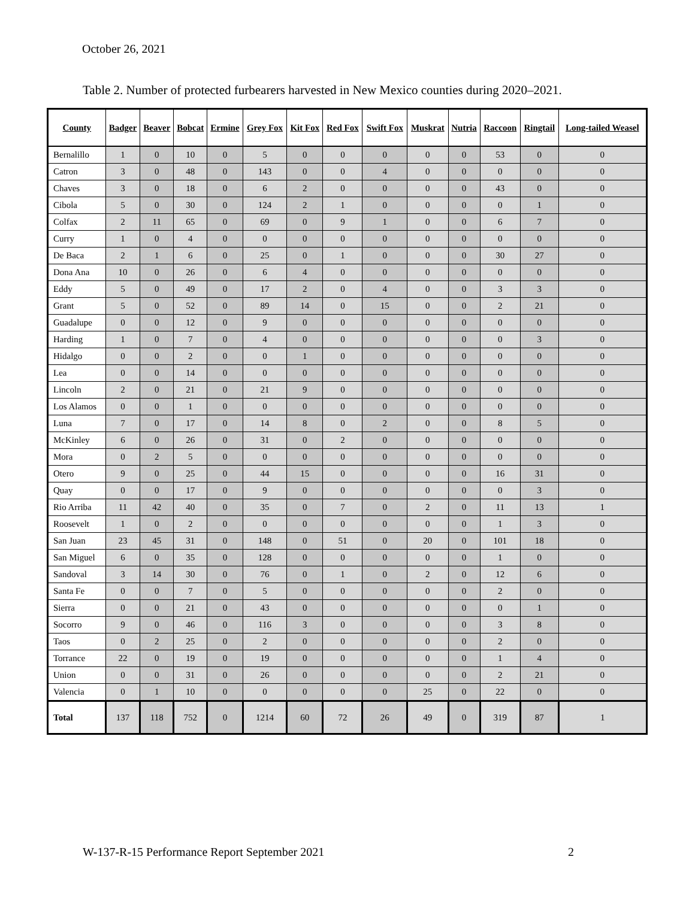October 26, 2021
Table 2. Number of protected furbearers harvested in New Mexico counties during 2020–2021.
| County | Badger | Beaver | Bobcat | Ermine | Grey Fox | Kit Fox | Red Fox | Swift Fox | Muskrat | Nutria | Raccoon | Ringtail | Long-tailed Weasel |
| --- | --- | --- | --- | --- | --- | --- | --- | --- | --- | --- | --- | --- | --- |
| Bernalillo | 1 | 0 | 10 | 0 | 5 | 0 | 0 | 0 | 0 | 0 | 53 | 0 | 0 |
| Catron | 3 | 0 | 48 | 0 | 143 | 0 | 0 | 4 | 0 | 0 | 0 | 0 | 0 |
| Chaves | 3 | 0 | 18 | 0 | 6 | 2 | 0 | 0 | 0 | 0 | 43 | 0 | 0 |
| Cibola | 5 | 0 | 30 | 0 | 124 | 2 | 1 | 0 | 0 | 0 | 0 | 1 | 0 |
| Colfax | 2 | 11 | 65 | 0 | 69 | 0 | 9 | 1 | 0 | 0 | 6 | 7 | 0 |
| Curry | 1 | 0 | 4 | 0 | 0 | 0 | 0 | 0 | 0 | 0 | 0 | 0 | 0 |
| De Baca | 2 | 1 | 6 | 0 | 25 | 0 | 1 | 0 | 0 | 0 | 30 | 27 | 0 |
| Dona Ana | 10 | 0 | 26 | 0 | 6 | 4 | 0 | 0 | 0 | 0 | 0 | 0 | 0 |
| Eddy | 5 | 0 | 49 | 0 | 17 | 2 | 0 | 4 | 0 | 0 | 3 | 3 | 0 |
| Grant | 5 | 0 | 52 | 0 | 89 | 14 | 0 | 15 | 0 | 0 | 2 | 21 | 0 |
| Guadalupe | 0 | 0 | 12 | 0 | 9 | 0 | 0 | 0 | 0 | 0 | 0 | 0 | 0 |
| Harding | 1 | 0 | 7 | 0 | 4 | 0 | 0 | 0 | 0 | 0 | 0 | 3 | 0 |
| Hidalgo | 0 | 0 | 2 | 0 | 0 | 1 | 0 | 0 | 0 | 0 | 0 | 0 | 0 |
| Lea | 0 | 0 | 14 | 0 | 0 | 0 | 0 | 0 | 0 | 0 | 0 | 0 | 0 |
| Lincoln | 2 | 0 | 21 | 0 | 21 | 9 | 0 | 0 | 0 | 0 | 0 | 0 | 0 |
| Los Alamos | 0 | 0 | 1 | 0 | 0 | 0 | 0 | 0 | 0 | 0 | 0 | 0 | 0 |
| Luna | 7 | 0 | 17 | 0 | 14 | 8 | 0 | 2 | 0 | 0 | 8 | 5 | 0 |
| McKinley | 6 | 0 | 26 | 0 | 31 | 0 | 2 | 0 | 0 | 0 | 0 | 0 | 0 |
| Mora | 0 | 2 | 5 | 0 | 0 | 0 | 0 | 0 | 0 | 0 | 0 | 0 | 0 |
| Otero | 9 | 0 | 25 | 0 | 44 | 15 | 0 | 0 | 0 | 0 | 16 | 31 | 0 |
| Quay | 0 | 0 | 17 | 0 | 9 | 0 | 0 | 0 | 0 | 0 | 0 | 3 | 0 |
| Rio Arriba | 11 | 42 | 40 | 0 | 35 | 0 | 7 | 0 | 2 | 0 | 11 | 13 | 1 |
| Roosevelt | 1 | 0 | 2 | 0 | 0 | 0 | 0 | 0 | 0 | 0 | 1 | 3 | 0 |
| San Juan | 23 | 45 | 31 | 0 | 148 | 0 | 51 | 0 | 20 | 0 | 101 | 18 | 0 |
| San Miguel | 6 | 0 | 35 | 0 | 128 | 0 | 0 | 0 | 0 | 0 | 1 | 0 | 0 |
| Sandoval | 3 | 14 | 30 | 0 | 76 | 0 | 1 | 0 | 2 | 0 | 12 | 6 | 0 |
| Santa Fe | 0 | 0 | 7 | 0 | 5 | 0 | 0 | 0 | 0 | 0 | 2 | 0 | 0 |
| Sierra | 0 | 0 | 21 | 0 | 43 | 0 | 0 | 0 | 0 | 0 | 0 | 1 | 0 |
| Socorro | 9 | 0 | 46 | 0 | 116 | 3 | 0 | 0 | 0 | 0 | 3 | 8 | 0 |
| Taos | 0 | 2 | 25 | 0 | 2 | 0 | 0 | 0 | 0 | 0 | 2 | 0 | 0 |
| Torrance | 22 | 0 | 19 | 0 | 19 | 0 | 0 | 0 | 0 | 0 | 1 | 4 | 0 |
| Union | 0 | 0 | 31 | 0 | 26 | 0 | 0 | 0 | 0 | 0 | 2 | 21 | 0 |
| Valencia | 0 | 1 | 10 | 0 | 0 | 0 | 0 | 0 | 25 | 0 | 22 | 0 | 0 |
| Total | 137 | 118 | 752 | 0 | 1214 | 60 | 72 | 26 | 49 | 0 | 319 | 87 | 1 |
W-137-R-15 Performance Report September 2021 2